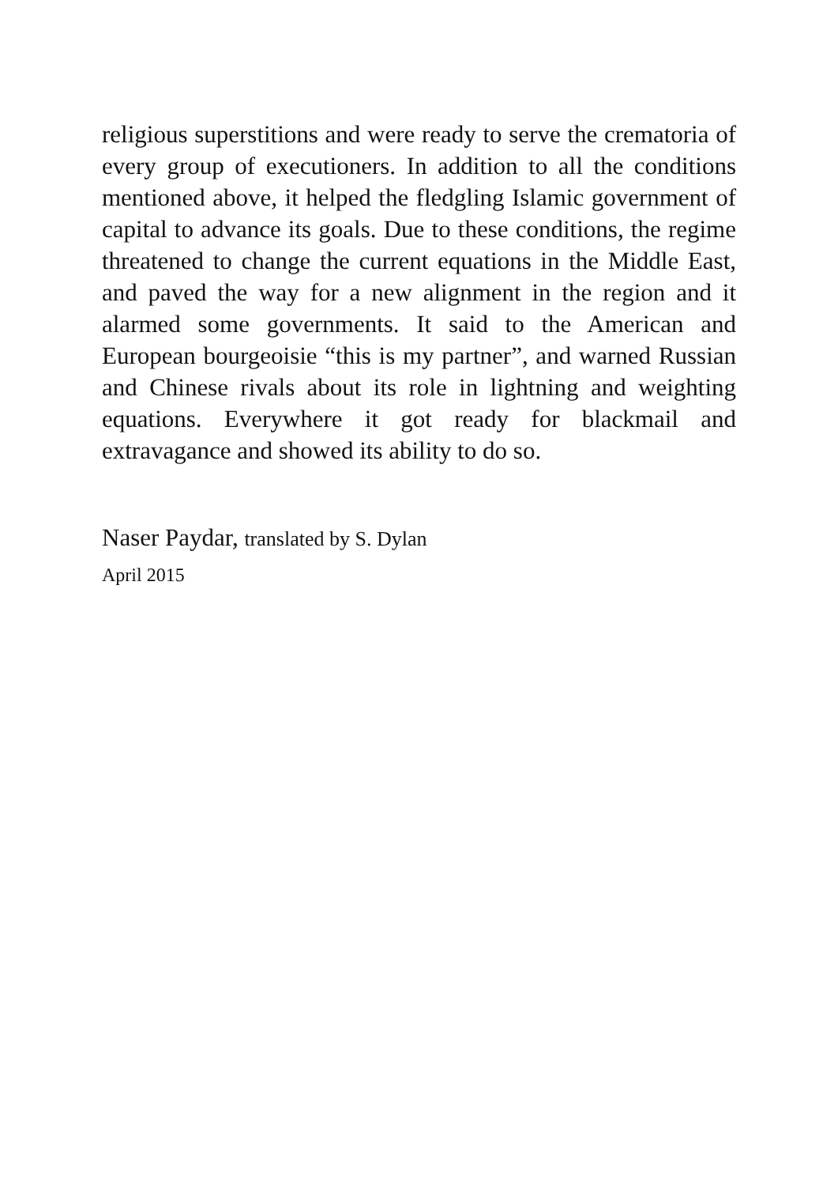religious superstitions and were ready to serve the crematoria of every group of executioners. In addition to all the conditions mentioned above, it helped the fledgling Islamic government of capital to advance its goals. Due to these conditions, the regime threatened to change the current equations in the Middle East, and paved the way for a new alignment in the region and it alarmed some governments. It said to the American and European bourgeoisie “this is my partner”, and warned Russian and Chinese rivals about its role in lightning and weighting equations. Everywhere it got ready for blackmail and extravagance and showed its ability to do so.
Naser Paydar, translated by S. Dylan
April 2015